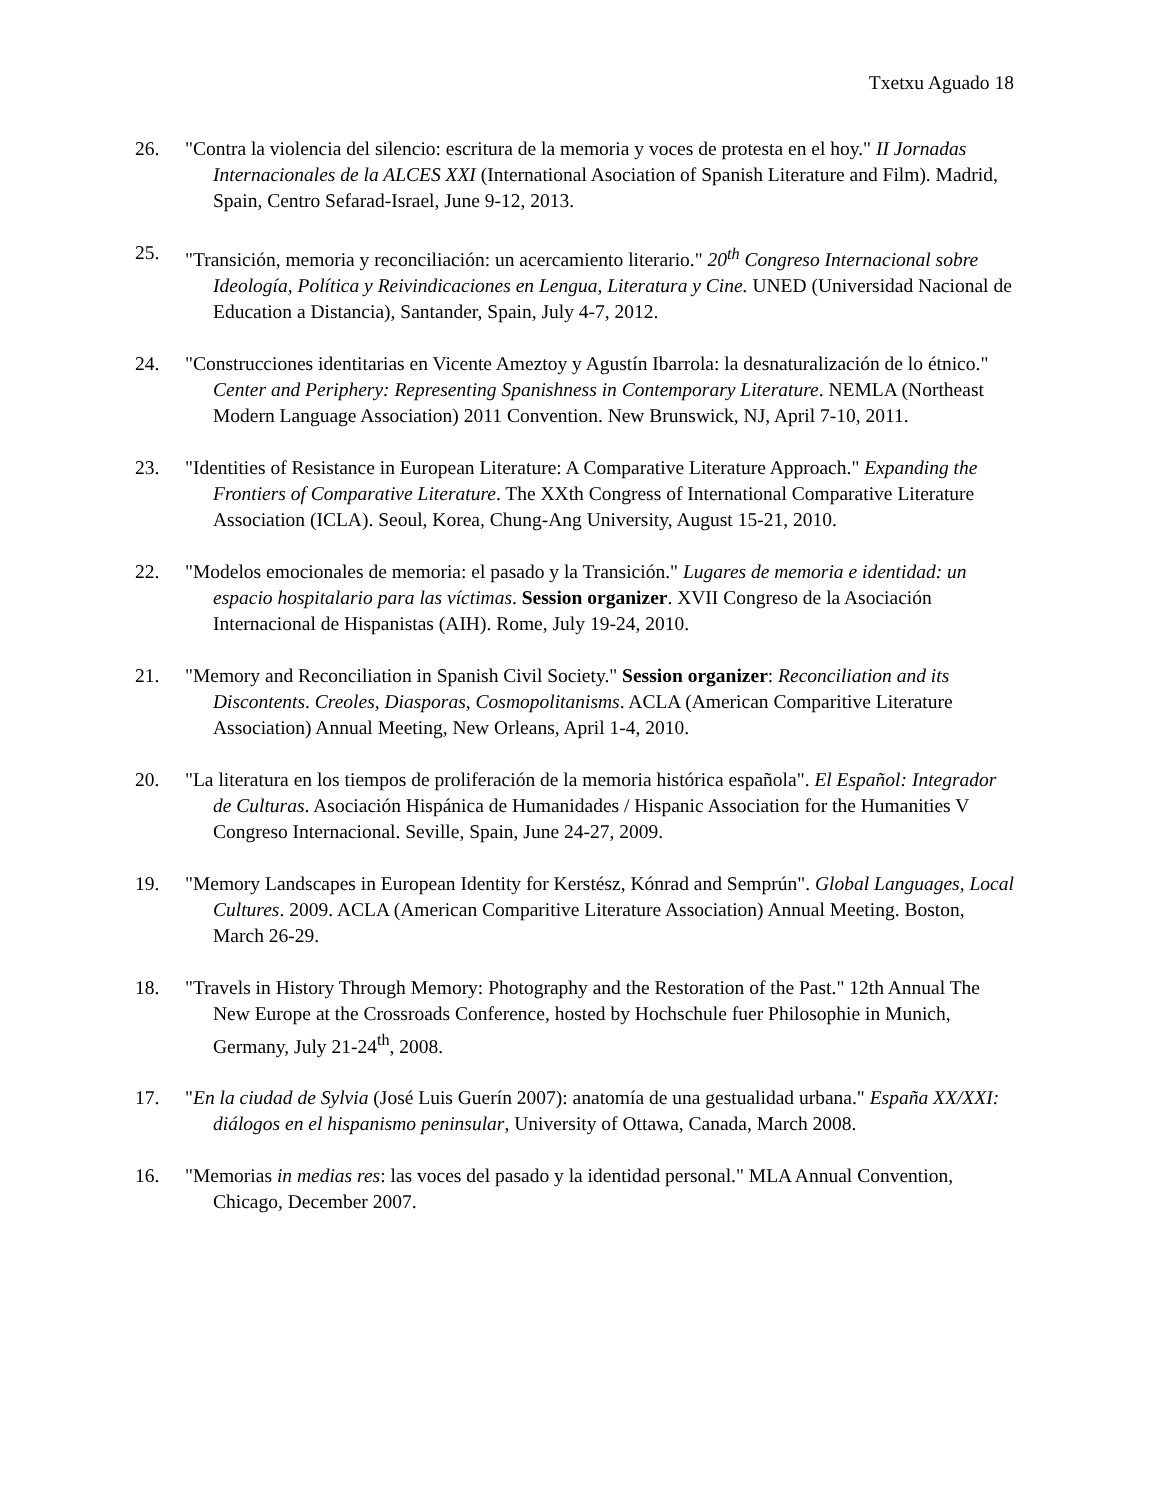Txetxu Aguado 18
26. "Contra la violencia del silencio: escritura de la memoria y voces de protesta en el hoy." II Jornadas Internacionales de la ALCES XXI (International Asociation of Spanish Literature and Film). Madrid, Spain, Centro Sefarad-Israel, June 9-12, 2013.
25. "Transición, memoria y reconciliación: un acercamiento literario." 20<sup>th</sup> Congreso Internacional sobre Ideología, Política y Reivindicaciones en Lengua, Literatura y Cine. UNED (Universidad Nacional de Education a Distancia), Santander, Spain, July 4-7, 2012.
24. "Construcciones identitarias en Vicente Ameztoy y Agustín Ibarrola: la desnaturalización de lo étnico." Center and Periphery: Representing Spanishness in Contemporary Literature. NEMLA (Northeast Modern Language Association) 2011 Convention. New Brunswick, NJ, April 7-10, 2011.
23. "Identities of Resistance in European Literature: A Comparative Literature Approach." Expanding the Frontiers of Comparative Literature. The XXth Congress of International Comparative Literature Association (ICLA). Seoul, Korea, Chung-Ang University, August 15-21, 2010.
22. "Modelos emocionales de memoria: el pasado y la Transición." Lugares de memoria e identidad: un espacio hospitalario para las víctimas. Session organizer. XVII Congreso de la Asociación Internacional de Hispanistas (AIH). Rome, July 19-24, 2010.
21. "Memory and Reconciliation in Spanish Civil Society." Session organizer: Reconciliation and its Discontents. Creoles, Diasporas, Cosmopolitanisms. ACLA (American Comparitive Literature Association) Annual Meeting, New Orleans, April 1-4, 2010.
20. "La literatura en los tiempos de proliferación de la memoria histórica española". El Español: Integrador de Culturas. Asociación Hispánica de Humanidades / Hispanic Association for the Humanities V Congreso Internacional. Seville, Spain, June 24-27, 2009.
19. "Memory Landscapes in European Identity for Kerstész, Kónrad and Semprún". Global Languages, Local Cultures. 2009. ACLA (American Comparitive Literature Association) Annual Meeting. Boston, March 26-29.
18. "Travels in History Through Memory: Photography and the Restoration of the Past." 12th Annual The New Europe at the Crossroads Conference, hosted by Hochschule fuer Philosophie in Munich, Germany, July 21-24<sup>th</sup>, 2008.
17. "En la ciudad de Sylvia (José Luis Guerín 2007): anatomía de una gestualidad urbana." España XX/XXI: diálogos en el hispanismo peninsular, University of Ottawa, Canada, March 2008.
16. "Memorias in medias res: las voces del pasado y la identidad personal." MLA Annual Convention, Chicago, December 2007.